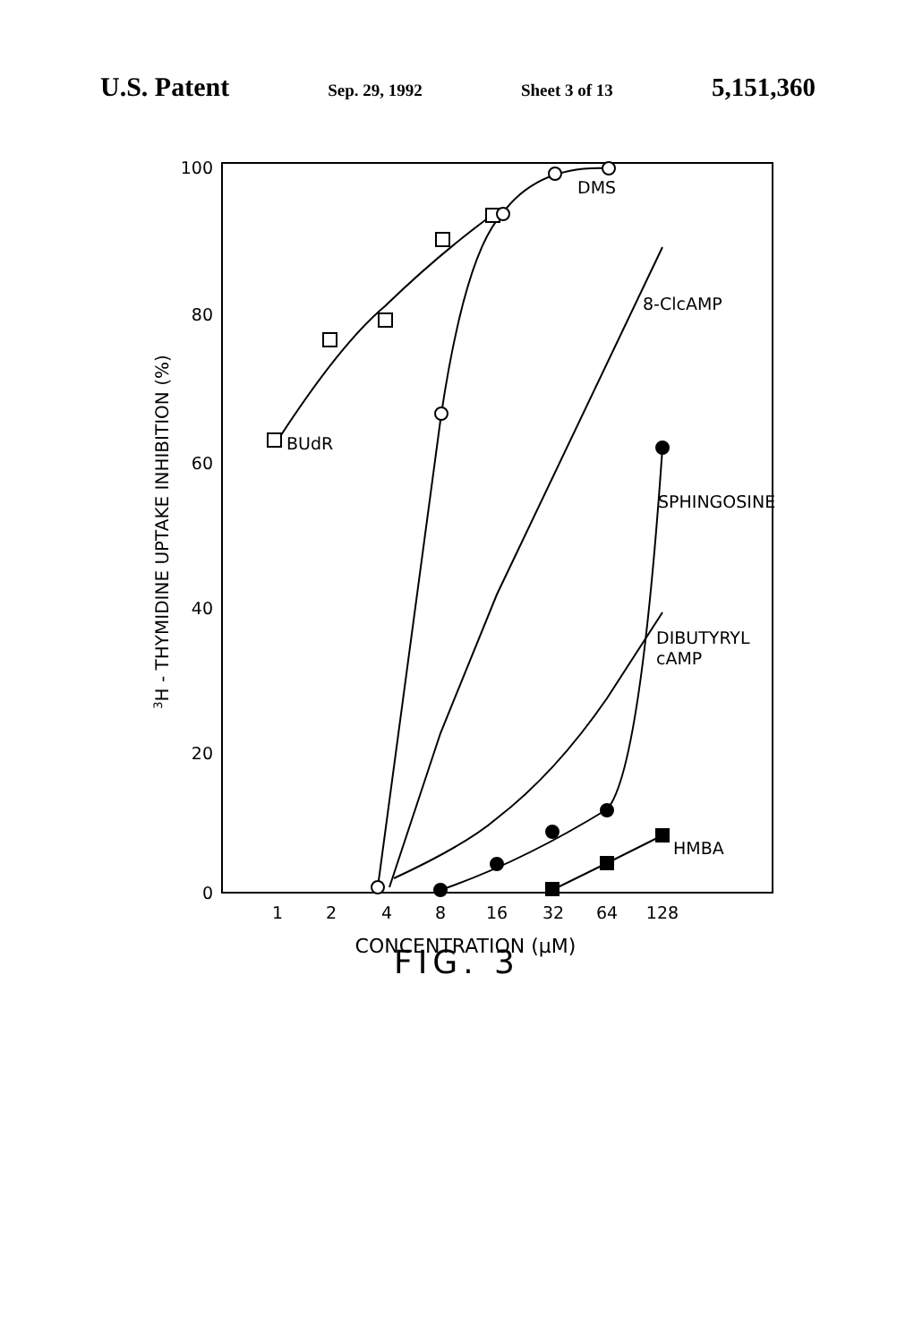U.S. Patent Sep. 29, 1992 Sheet 3 of 13 5,151,360
100
80
60
40
20
0
1
2
4
8
16
32
64
128
CONCENTRATION (μM)
3H - THYMIDINE UPTAKE INHIBITION (%)
DMS
8-ClcAMP
BUdR
SPHINGOSINE
DIBUTYRYL
cAMP
HMBA
FIG. 3